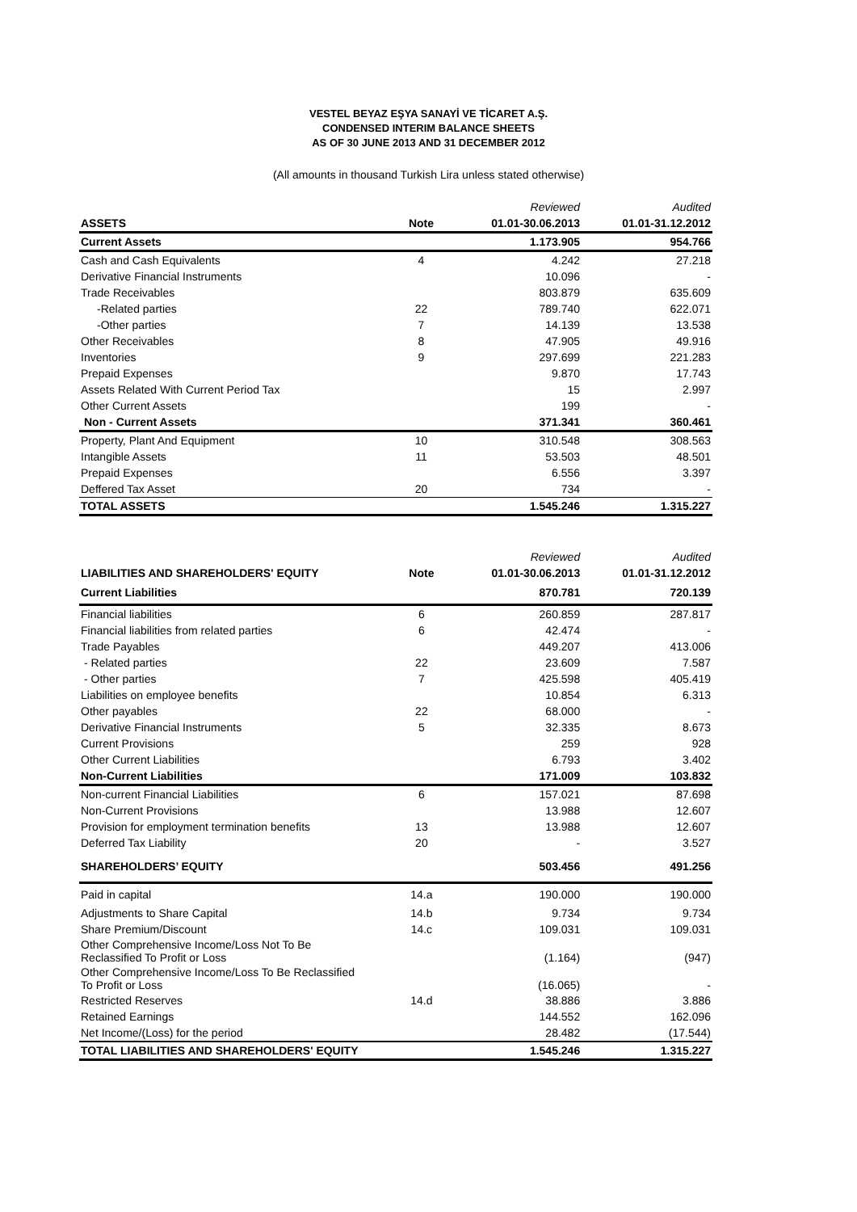VESTEL BEYAZ EŞYA SANAYİ VE TİCARET A.Ş.
CONDENSED INTERIM BALANCE SHEETS
AS OF 30 JUNE 2013 AND 31 DECEMBER 2012
(All amounts in thousand Turkish Lira unless stated otherwise)
| | | Reviewed | Audited |
| ASSETS | Note | 01.01-30.06.2013 | 01.01-31.12.2012 |
| Current Assets | | 1.173.905 | 954.766 |
| Cash and Cash Equivalents | 4 | 4.242 | 27.218 |
| Derivative Financial Instruments | | 10.096 | - |
| Trade Receivables | | 803.879 | 635.609 |
| -Related parties | 22 | 789.740 | 622.071 |
| -Other parties | 7 | 14.139 | 13.538 |
| Other Receivables | 8 | 47.905 | 49.916 |
| Inventories | 9 | 297.699 | 221.283 |
| Prepaid Expenses | | 9.870 | 17.743 |
| Assets Related With Current Period Tax | | 15 | 2.997 |
| Other Current Assets | | 199 | - |
| Non - Current Assets | | 371.341 | 360.461 |
| Property, Plant And Equipment | 10 | 310.548 | 308.563 |
| Intangible Assets | 11 | 53.503 | 48.501 |
| Prepaid Expenses | | 6.556 | 3.397 |
| Deffered Tax Asset | 20 | 734 | - |
| TOTAL ASSETS | | 1.545.246 | 1.315.227 |
| | | Reviewed | Audited |
| LIABILITIES AND SHAREHOLDERS' EQUITY | Note | 01.01-30.06.2013 | 01.01-31.12.2012 |
| Current Liabilities | | 870.781 | 720.139 |
| Financial liabilities | 6 | 260.859 | 287.817 |
| Financial liabilities from related parties | 6 | 42.474 | - |
| Trade Payables | | 449.207 | 413.006 |
| - Related parties | 22 | 23.609 | 7.587 |
| - Other parties | 7 | 425.598 | 405.419 |
| Liabilities on employee benefits | | 10.854 | 6.313 |
| Other payables | 22 | 68.000 | - |
| Derivative Financial Instruments | 5 | 32.335 | 8.673 |
| Current Provisions | | 259 | 928 |
| Other Current Liabilities | | 6.793 | 3.402 |
| Non-Current Liabilities | | 171.009 | 103.832 |
| Non-current Financial Liabilities | 6 | 157.021 | 87.698 |
| Non-Current Provisions | | 13.988 | 12.607 |
| Provision for employment termination benefits | 13 | 13.988 | 12.607 |
| Deferred Tax Liability | 20 | - | 3.527 |
| SHAREHOLDERS’ EQUITY | | 503.456 | 491.256 |
| Paid in capital | 14.a | 190.000 | 190.000 |
| Adjustments to Share Capital | 14.b | 9.734 | 9.734 |
| Share Premium/Discount | 14.c | 109.031 | 109.031 |
| Other Comprehensive Income/Loss Not To Be Reclassified To Profit or Loss | | (1.164) | (947) |
| Other Comprehensive Income/Loss To Be Reclassified To Profit or Loss | | (16.065) | - |
| Restricted Reserves | 14.d | 38.886 | 3.886 |
| Retained Earnings | | 144.552 | 162.096 |
| Net Income/(Loss) for the period | | 28.482 | (17.544) |
| TOTAL LIABILITIES AND SHAREHOLDERS' EQUITY | | 1.545.246 | 1.315.227 |